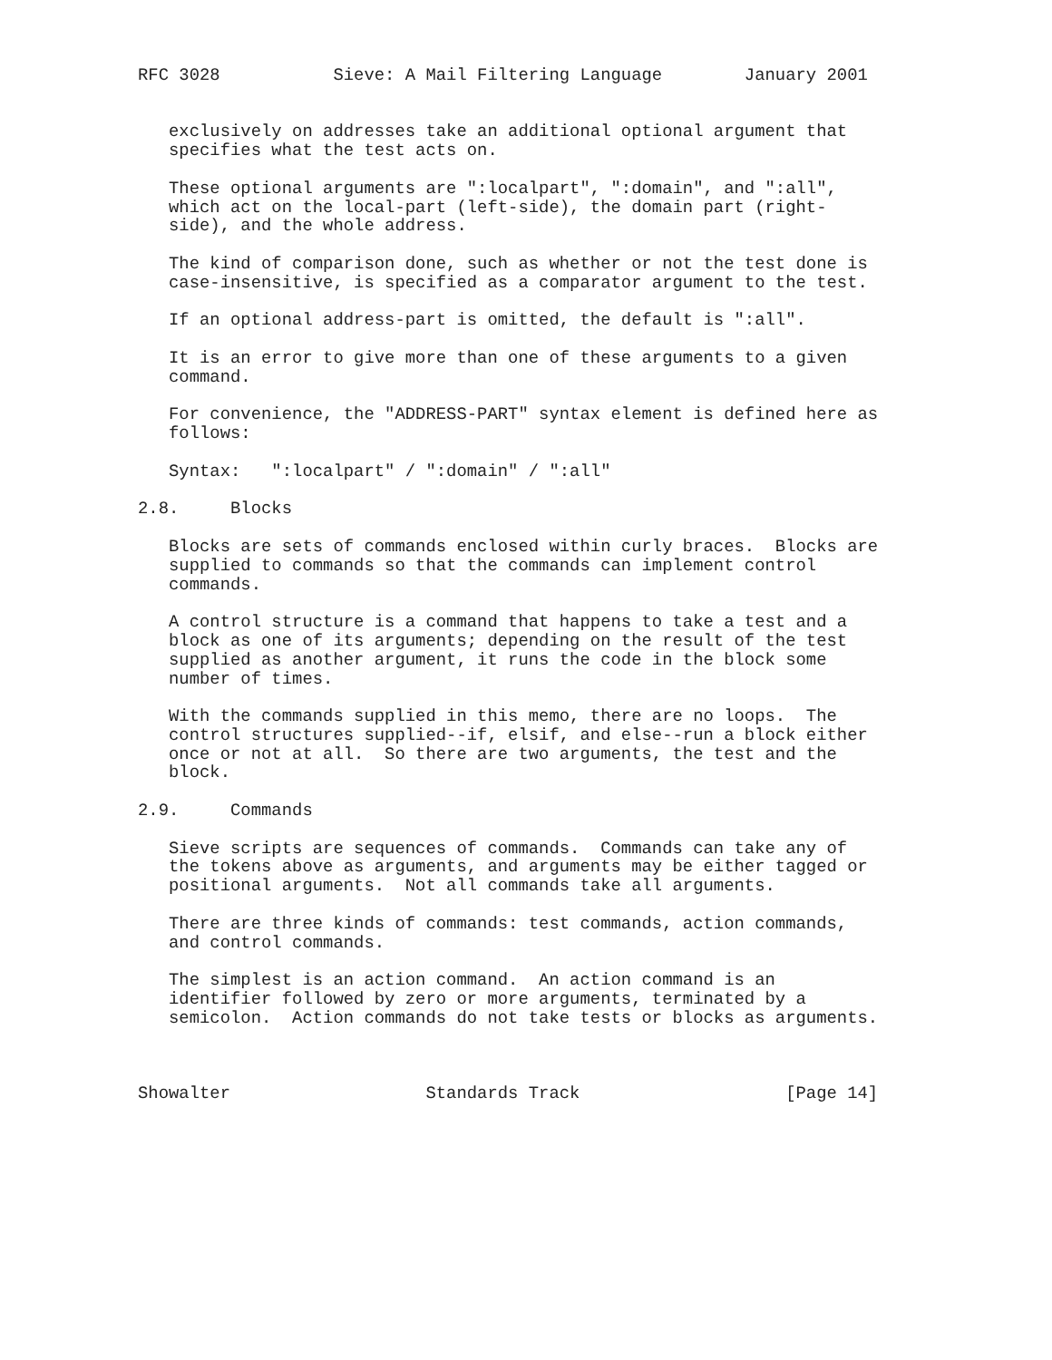RFC 3028           Sieve: A Mail Filtering Language        January 2001


   exclusively on addresses take an additional optional argument that
   specifies what the test acts on.

   These optional arguments are ":localpart", ":domain", and ":all",
   which act on the local-part (left-side), the domain part (right-
   side), and the whole address.

   The kind of comparison done, such as whether or not the test done is
   case-insensitive, is specified as a comparator argument to the test.

   If an optional address-part is omitted, the default is ":all".

   It is an error to give more than one of these arguments to a given
   command.

   For convenience, the "ADDRESS-PART" syntax element is defined here as
   follows:

   Syntax:   ":localpart" / ":domain" / ":all"

2.8.     Blocks

   Blocks are sets of commands enclosed within curly braces.  Blocks are
   supplied to commands so that the commands can implement control
   commands.

   A control structure is a command that happens to take a test and a
   block as one of its arguments; depending on the result of the test
   supplied as another argument, it runs the code in the block some
   number of times.

   With the commands supplied in this memo, there are no loops.  The
   control structures supplied--if, elsif, and else--run a block either
   once or not at all.  So there are two arguments, the test and the
   block.

2.9.     Commands

   Sieve scripts are sequences of commands.  Commands can take any of
   the tokens above as arguments, and arguments may be either tagged or
   positional arguments.  Not all commands take all arguments.

   There are three kinds of commands: test commands, action commands,
   and control commands.

   The simplest is an action command.  An action command is an
   identifier followed by zero or more arguments, terminated by a
   semicolon.  Action commands do not take tests or blocks as arguments.



Showalter                   Standards Track                    [Page 14]